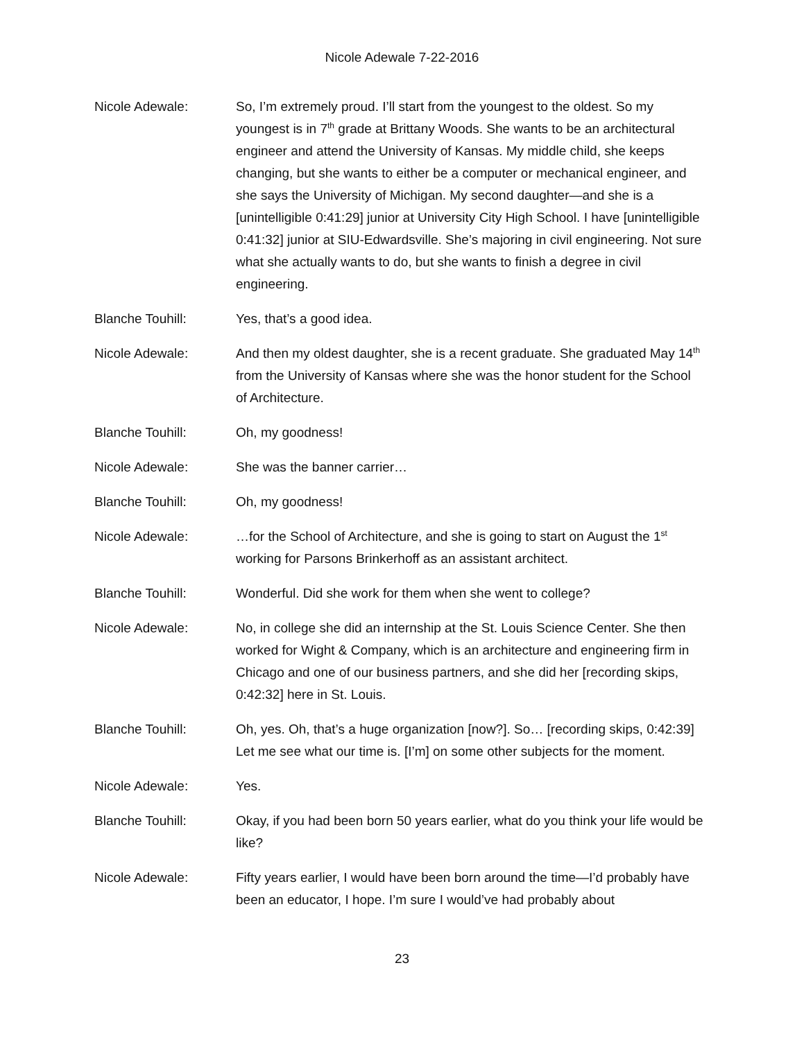Nicole Adewale 7-22-2016
Nicole Adewale: So, I’m extremely proud. I’ll start from the youngest to the oldest. So my youngest is in 7<sup>th</sup> grade at Brittany Woods. She wants to be an architectural engineer and attend the University of Kansas. My middle child, she keeps changing, but she wants to either be a computer or mechanical engineer, and she says the University of Michigan. My second daughter—and she is a [unintelligible 0:41:29] junior at University City High School. I have [unintelligible 0:41:32] junior at SIU-Edwardsville. She’s majoring in civil engineering. Not sure what she actually wants to do, but she wants to finish a degree in civil engineering.
Blanche Touhill: Yes, that’s a good idea.
Nicole Adewale: And then my oldest daughter, she is a recent graduate. She graduated May 14<sup>th</sup> from the University of Kansas where she was the honor student for the School of Architecture.
Blanche Touhill: Oh, my goodness!
Nicole Adewale: She was the banner carrier…
Blanche Touhill: Oh, my goodness!
Nicole Adewale: …for the School of Architecture, and she is going to start on August the 1<sup>st</sup> working for Parsons Brinkerhoff as an assistant architect.
Blanche Touhill: Wonderful. Did she work for them when she went to college?
Nicole Adewale: No, in college she did an internship at the St. Louis Science Center. She then worked for Wight & Company, which is an architecture and engineering firm in Chicago and one of our business partners, and she did her [recording skips, 0:42:32] here in St. Louis.
Blanche Touhill: Oh, yes. Oh, that’s a huge organization [now?]. So… [recording skips, 0:42:39] Let me see what our time is. [I’m] on some other subjects for the moment.
Nicole Adewale: Yes.
Blanche Touhill: Okay, if you had been born 50 years earlier, what do you think your life would be like?
Nicole Adewale: Fifty years earlier, I would have been born around the time—I’d probably have been an educator, I hope. I’m sure I would’ve had probably about
23